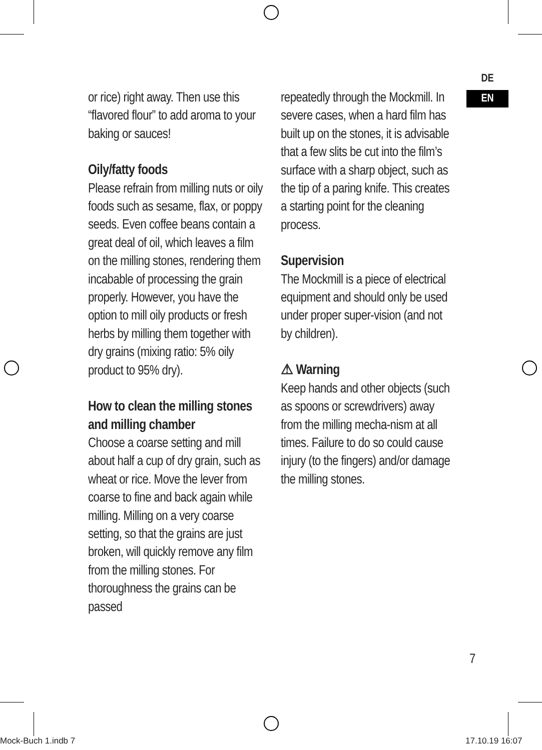DE
EN
or rice) right away. Then use this “flavored flour” to add aroma to your baking or sauces!
Oily/fatty foods
Please refrain from milling nuts or oily foods such as sesame, flax, or poppy seeds. Even coffee beans contain a great deal of oil, which leaves a film on the milling stones, rendering them incabable of processing the grain properly. However, you have the option to mill oily products or fresh herbs by milling them together with dry grains (mixing ratio: 5% oily product to 95% dry).
How to clean the milling stones and milling chamber
Choose a coarse setting and mill about half a cup of dry grain, such as wheat or rice. Move the lever from coarse to fine and back again while milling. Milling on a very coarse setting, so that the grains are just broken, will quickly remove any film from the milling stones. For thoroughness the grains can be passed
repeatedly through the Mockmill. In severe cases, when a hard film has built up on the stones, it is advisable that a few slits be cut into the film’s surface with a sharp object, such as the tip of a paring knife. This creates a starting point for the cleaning process.
Supervision
The Mockmill is a piece of electrical equipment and should only be used under proper super-vision (and not by children).
⚠ Warning
Keep hands and other objects (such as spoons or screwdrivers) away from the milling mecha-nism at all times. Failure to do so could cause injury (to the fingers) and/or damage the milling stones.
7
Mock-Buch 1.indb 7 17.10.19 16:07